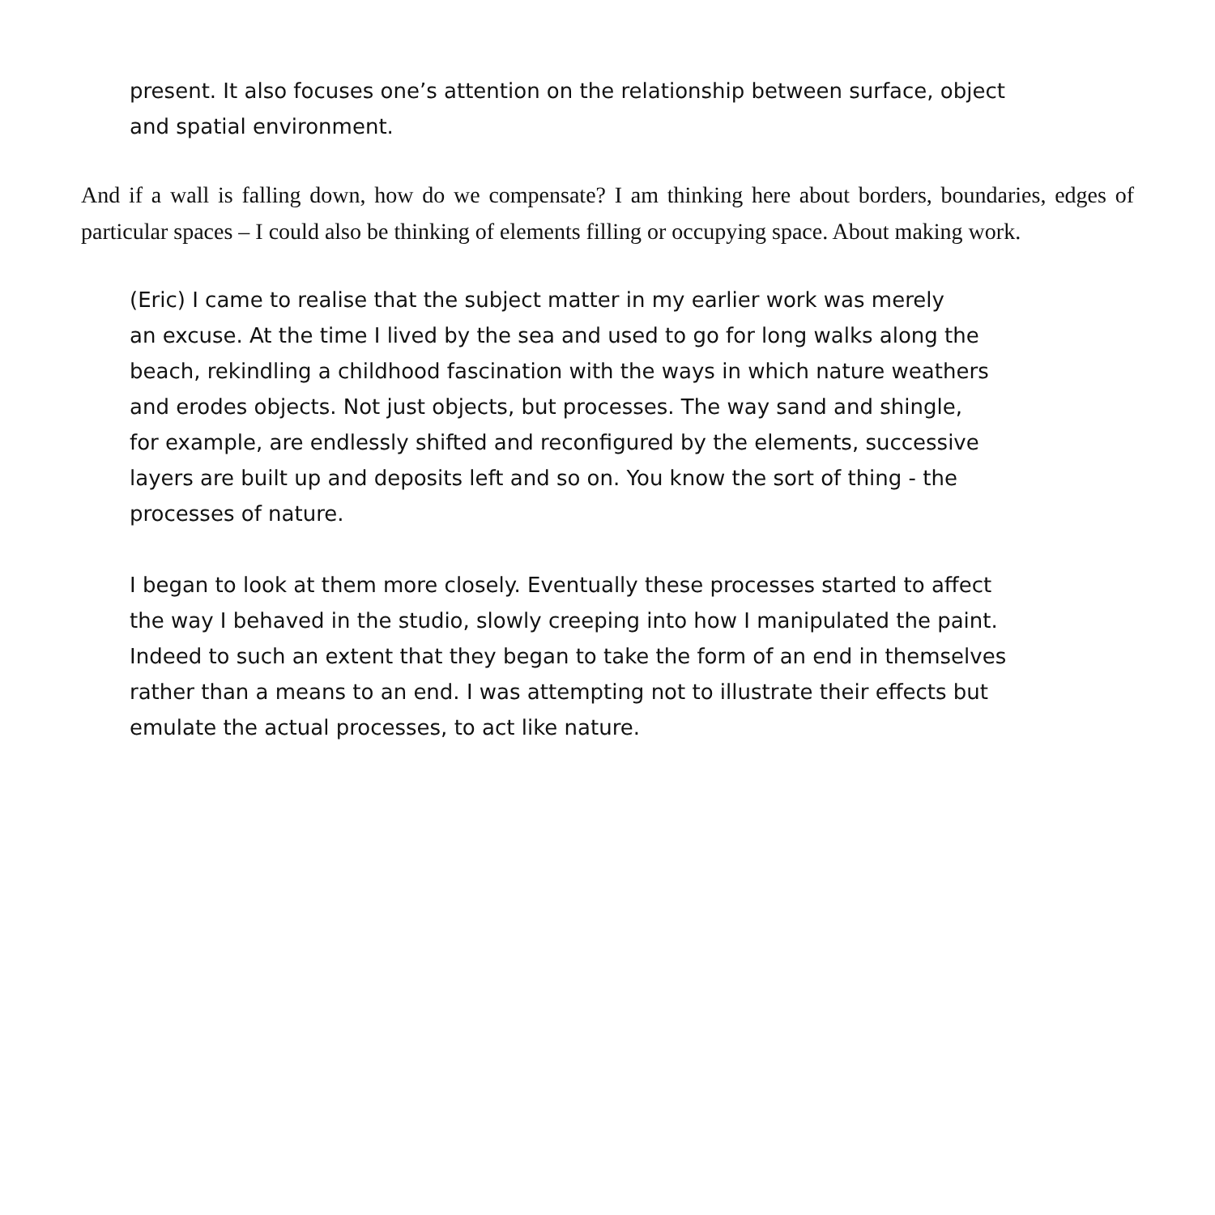present. It also focuses one’s attention on the relationship between surface, object
and spatial environment.
And if a wall is falling down, how do we compensate? I am thinking here about borders, boundaries, edges of particular spaces – I could also be thinking of elements filling or occupying space. About making work.
(Eric) I came to realise that the subject matter in my earlier work was merely
an excuse. At the time I lived by the sea and used to go for long walks along the
beach, rekindling a childhood fascination with the ways in which nature weathers
and erodes objects. Not just objects, but processes. The way sand and shingle,
for example, are endlessly shifted and reconfigured by the elements, successive
layers are built up and deposits left and so on. You know the sort of thing - the
processes of nature.
I began to look at them more closely. Eventually these processes started to affect
the way I behaved in the studio, slowly creeping into how I manipulated the paint.
Indeed to such an extent that they began to take the form of an end in themselves
rather than a means to an end. I was attempting not to illustrate their effects but
emulate the actual processes, to act like nature.